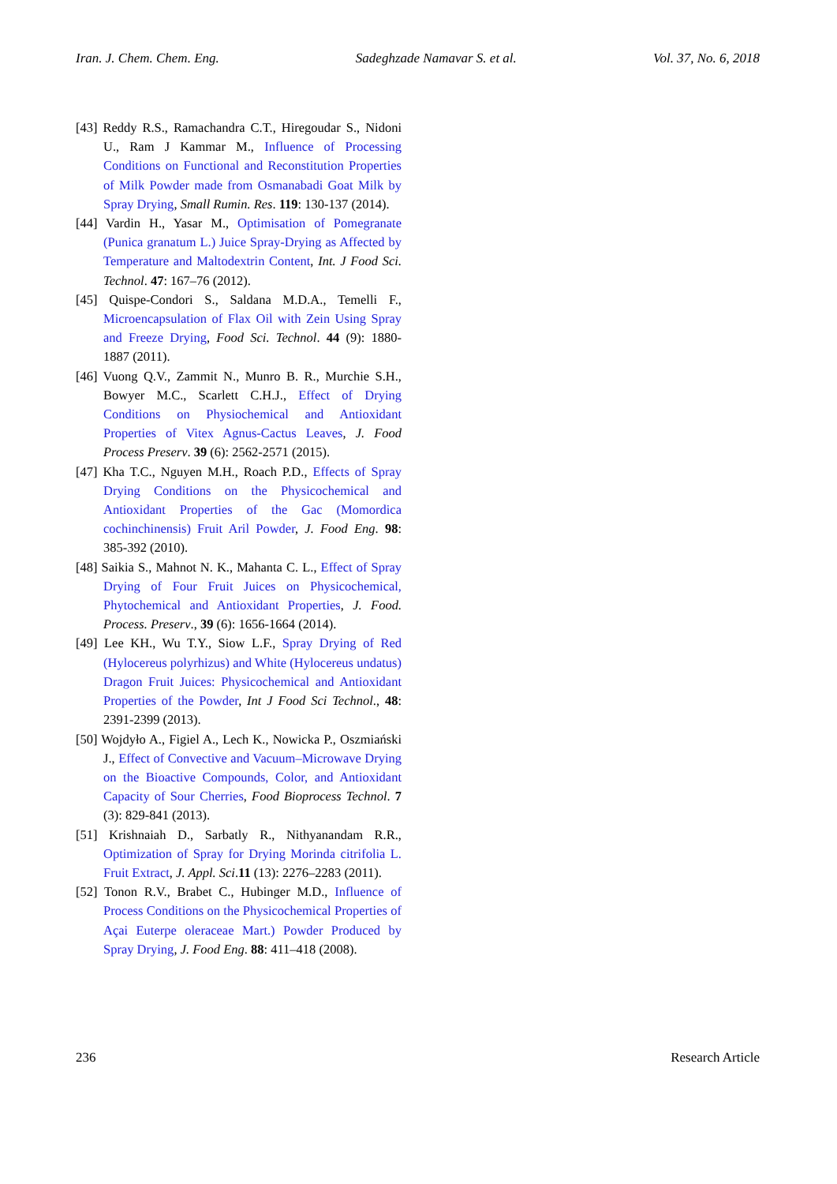Iran. J. Chem. Chem. Eng. Sadeghzade Namavar S. et al. Vol. 37, No. 6, 2018
[43] Reddy R.S., Ramachandra C.T., Hiregoudar S., Nidoni U., Ram J Kammar M., Influence of Processing Conditions on Functional and Reconstitution Properties of Milk Powder made from Osmanabadi Goat Milk by Spray Drying, Small Rumin. Res. 119: 130-137 (2014).
[44] Vardin H., Yasar M., Optimisation of Pomegranate (Punica granatum L.) Juice Spray-Drying as Affected by Temperature and Maltodextrin Content, Int. J Food Sci. Technol. 47: 167–76 (2012).
[45] Quispe-Condori S., Saldana M.D.A., Temelli F., Microencapsulation of Flax Oil with Zein Using Spray and Freeze Drying, Food Sci. Technol. 44 (9): 1880‐1887 (2011).
[46] Vuong Q.V., Zammit N., Munro B. R., Murchie S.H., Bowyer M.C., Scarlett C.H.J., Effect of Drying Conditions on Physiochemical and Antioxidant Properties of Vitex Agnus-Cactus Leaves, J. Food Process Preserv. 39 (6): 2562-2571 (2015).
[47] Kha T.C., Nguyen M.H., Roach P.D., Effects of Spray Drying Conditions on the Physicochemical and Antioxidant Properties of the Gac (Momordica cochinchinensis) Fruit Aril Powder, J. Food Eng. 98: 385-392 (2010).
[48] Saikia S., Mahnot N. K., Mahanta C. L., Effect of Spray Drying of Four Fruit Juices on Physicochemical, Phytochemical and Antioxidant Properties, J. Food. Process. Preserv., 39 (6): 1656-1664 (2014).
[49] Lee KH., Wu T.Y., Siow L.F., Spray Drying of Red (Hylocereus polyrhizus) and White (Hylocereus undatus) Dragon Fruit Juices: Physicochemical and Antioxidant Properties of the Powder, Int J Food Sci Technol., 48: 2391-2399 (2013).
[50] Wojdyło A., Figiel A., Lech K., Nowicka P., Oszmiański J., Effect of Convective and Vacuum–Microwave Drying on the Bioactive Compounds, Color, and Antioxidant Capacity of Sour Cherries, Food Bioprocess Technol. 7 (3): 829-841 (2013).
[51] Krishnaiah D., Sarbatly R., Nithyanandam R.R., Optimization of Spray for Drying Morinda citrifolia L. Fruit Extract, J. Appl. Sci.11 (13): 2276–2283 (2011).
[52] Tonon R.V., Brabet C., Hubinger M.D., Influence of Process Conditions on the Physicochemical Properties of Açai Euterpe oleraceae Mart.) Powder Produced by Spray Drying, J. Food Eng. 88: 411–418 (2008).
236 Research Article